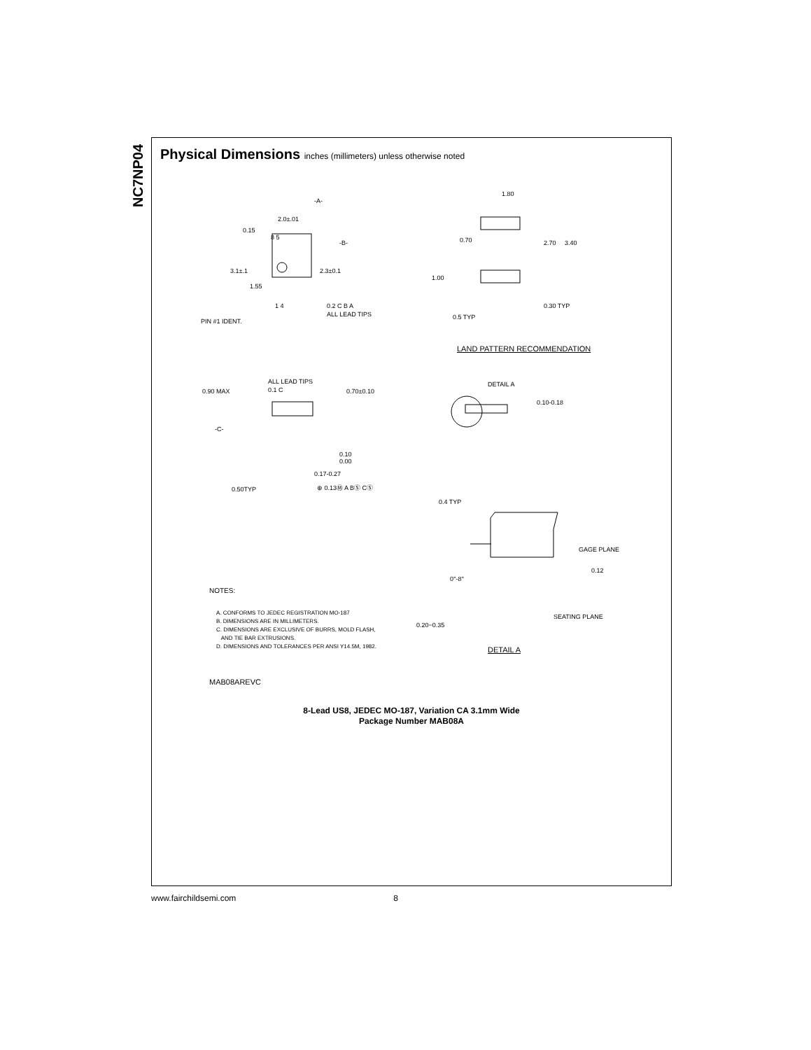NC7NP04
Physical Dimensions inches (millimeters) unless otherwise noted
-A-
2.0±.01
0.15
8 5
-B-
3.1±.1 2.3±0.1
1.55
1 4 0.2 C B A
ALL LEAD TIPS
PIN #1 IDENT.
1.80
0.70 2.70 3.40
1.00
0.30 TYP
0.5 TYP
LAND PATTERN RECOMMENDATION
ALL LEAD TIPS
0.1 C
0.90 MAX 0.70±0.10
-C-
0.10
0.00
0.17-0.27
0.50TYP ⊕ 0.13Ⓜ A BⓈ CⓈ
DETAIL A
0.10-0.18
0.4 TYP
GAGE PLANE
0.12
0°-8°
NOTES:
A. CONFORMS TO JEDEC REGISTRATION MO-187
B. DIMENSIONS ARE IN MILLIMETERS.
C. DIMENSIONS ARE EXCLUSIVE OF BURRS, MOLD FLASH,
AND TIE BAR EXTRUSIONS.
D. DIMENSIONS AND TOLERANCES PER ANSI Y14.5M, 1982.
SEATING PLANE
0.20−0.35
DETAIL A
MAB08AREVC
8-Lead US8, JEDEC MO-187, Variation CA 3.1mm Wide
Package Number MAB08A
www.fairchildsemi.com 8